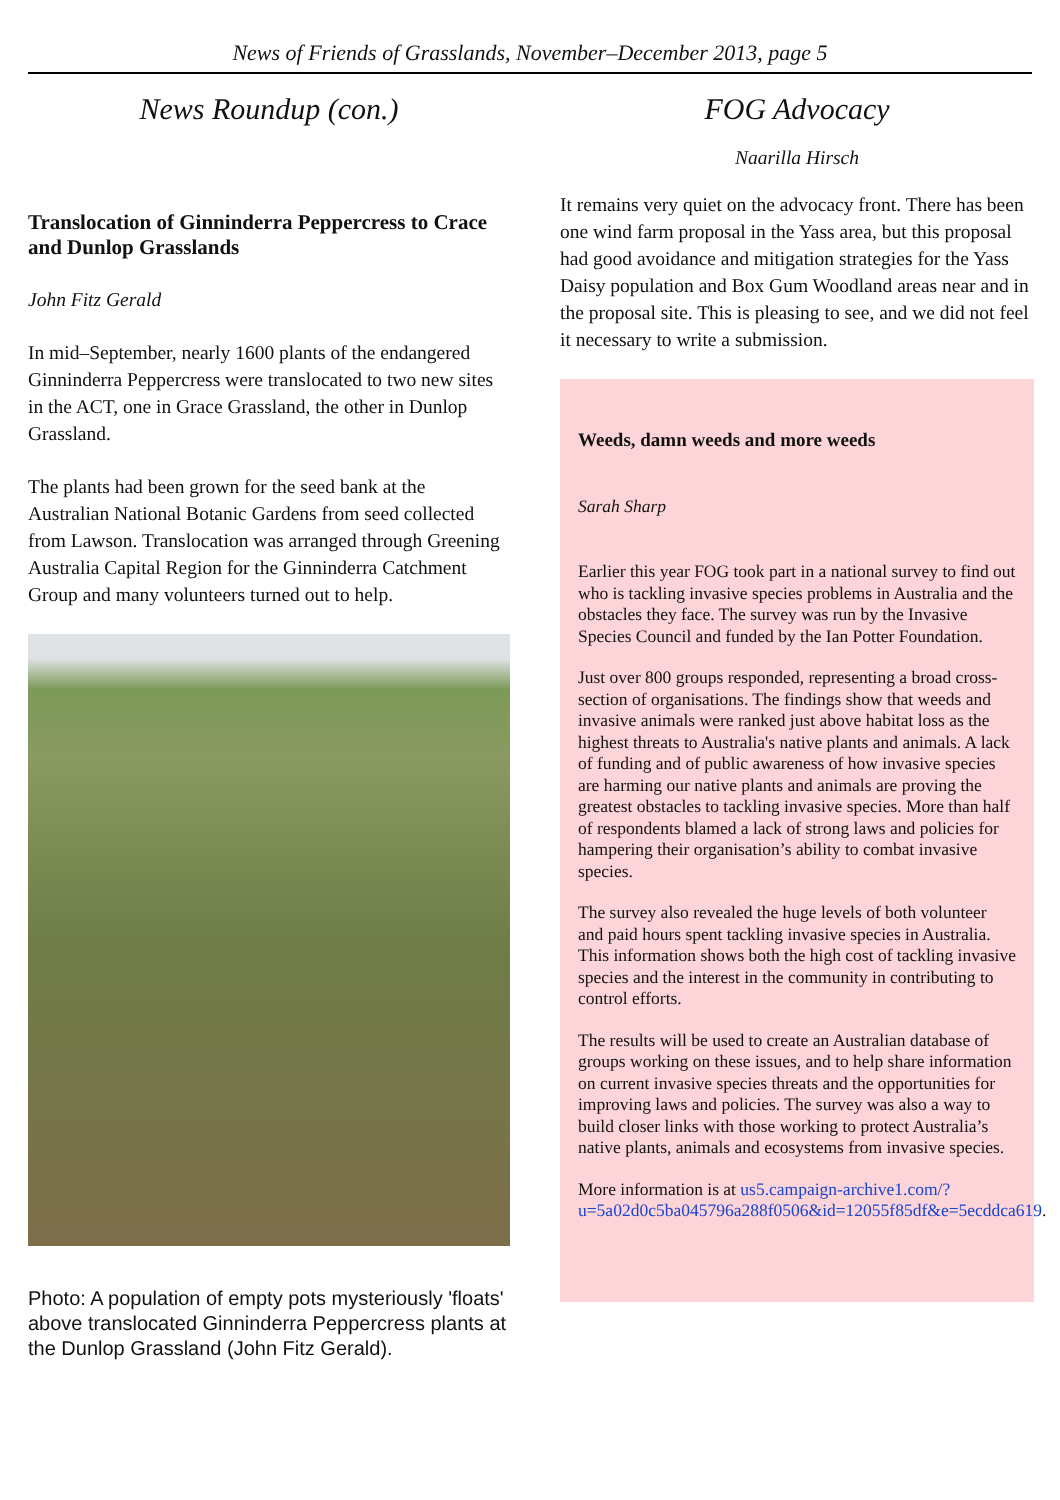News of Friends of Grasslands, November–December 2013, page 5
News Roundup (con.)
Translocation of Ginninderra Peppercress to Crace and Dunlop Grasslands
John Fitz Gerald
In mid–September, nearly 1600 plants of the endangered Ginninderra Peppercress were translocated to two new sites in the ACT, one in Grace Grassland, the other in Dunlop Grassland.
The plants had been grown for the seed bank at the Australian National Botanic Gardens from seed collected from Lawson. Translocation was arranged through Greening Australia Capital Region for the Ginninderra Catchment Group and many volunteers turned out to help.
Photo: A population of empty pots mysteriously 'floats' above translocated Ginninderra Peppercress plants at the Dunlop Grassland (John Fitz Gerald).
FOG Advocacy
Naarilla Hirsch
It remains very quiet on the advocacy front. There has been one wind farm proposal in the Yass area, but this proposal had good avoidance and mitigation strategies for the Yass Daisy population and Box Gum Woodland areas near and in the proposal site. This is pleasing to see, and we did not feel it necessary to write a submission.
Weeds, damn weeds and more weeds
Sarah Sharp
Earlier this year FOG took part in a national survey to find out who is tackling invasive species problems in Australia and the obstacles they face. The survey was run by the Invasive Species Council and funded by the Ian Potter Foundation.
Just over 800 groups responded, representing a broad cross-section of organisations. The findings show that weeds and invasive animals were ranked just above habitat loss as the highest threats to Australia's native plants and animals. A lack of funding and of public awareness of how invasive species are harming our native plants and animals are proving the greatest obstacles to tackling invasive species. More than half of respondents blamed a lack of strong laws and policies for hampering their organisation’s ability to combat invasive species.
The survey also revealed the huge levels of both volunteer and paid hours spent tackling invasive species in Australia. This information shows both the high cost of tackling invasive species and the interest in the community in contributing to control efforts.
The results will be used to create an Australian database of groups working on these issues, and to help share information on current invasive species threats and the opportunities for improving laws and policies. The survey was also a way to build closer links with those working to protect Australia’s native plants, animals and ecosystems from invasive species.
More information is at us5.campaign-archive1.com/?u=5a02d0c5ba045796a288f0506&id=12055f85df&e=5ecddca619.